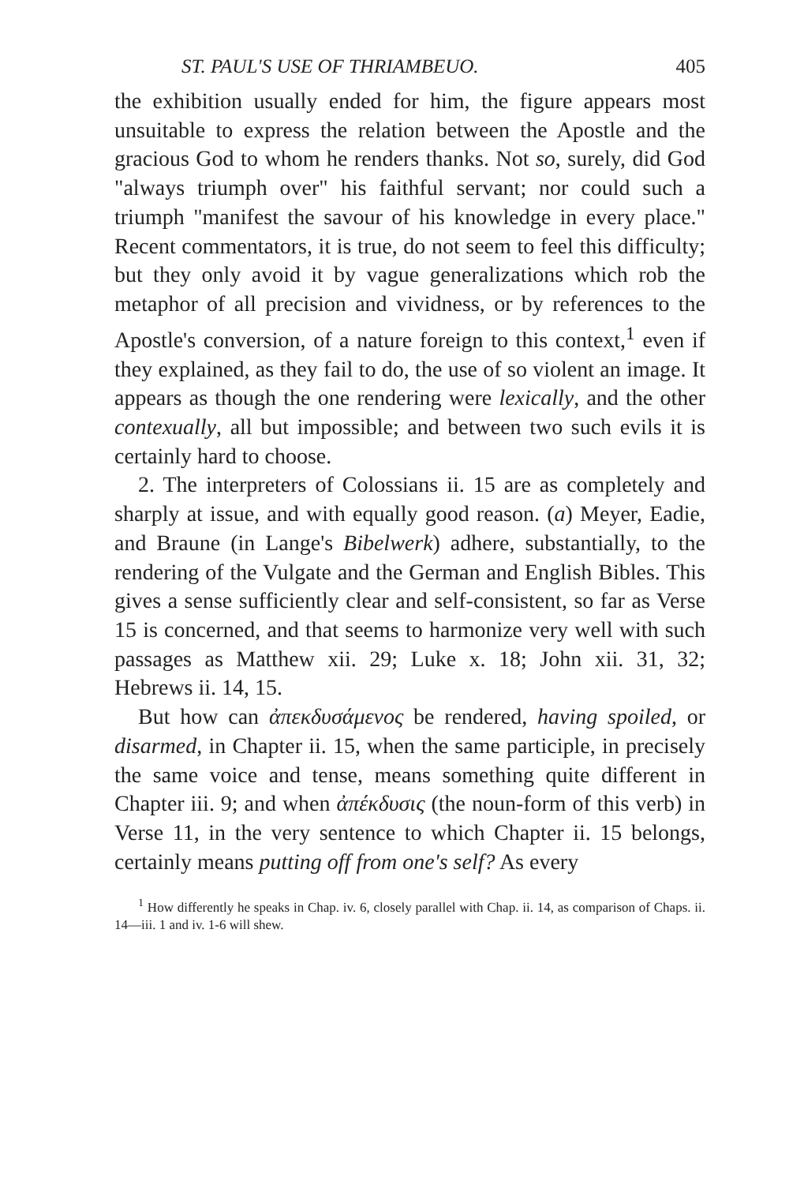ST. PAUL'S USE OF THRIAMBEUO. 405
the exhibition usually ended for him, the figure appears most unsuitable to express the relation between the Apostle and the gracious God to whom he renders thanks. Not so, surely, did God "always triumph over" his faithful servant; nor could such a triumph "manifest the savour of his knowledge in every place." Recent commentators, it is true, do not seem to feel this difficulty; but they only avoid it by vague generalizations which rob the metaphor of all precision and vividness, or by references to the Apostle's conversion, of a nature foreign to this context,<sup>1</sup> even if they explained, as they fail to do, the use of so violent an image. It appears as though the one rendering were lexically, and the other contexually, all but impossible; and between two such evils it is certainly hard to choose.
2. The interpreters of Colossians ii. 15 are as completely and sharply at issue, and with equally good reason. (a) Meyer, Eadie, and Braune (in Lange's Bibelwerk) adhere, substantially, to the rendering of the Vulgate and the German and English Bibles. This gives a sense sufficiently clear and self-consistent, so far as Verse 15 is concerned, and that seems to harmonize very well with such passages as Matthew xii. 29; Luke x. 18; John xii. 31, 32; Hebrews ii. 14, 15.
But how can ἀπεκδυσάμενος be rendered, having spoiled, or disarmed, in Chapter ii. 15, when the same participle, in precisely the same voice and tense, means something quite different in Chapter iii. 9; and when ἀπέκδυσις (the noun-form of this verb) in Verse 11, in the very sentence to which Chapter ii. 15 belongs, certainly means putting off from one's self? As every
<sup>1</sup> How differently he speaks in Chap. iv. 6, closely parallel with Chap. ii. 14, as comparison of Chaps. ii. 14—iii. 1 and iv. 1-6 will shew.